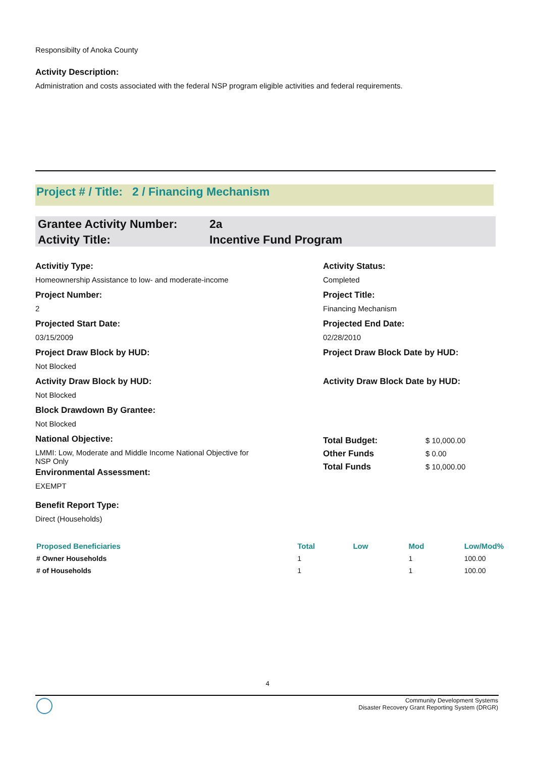Responsibilty of Anoka County
Activity Description:
Administration and costs associated with the federal NSP program eligible activities and federal requirements.
Project # / Title: 2 / Financing Mechanism
Grantee Activity Number: 2a
Activity Title: Incentive Fund Program
Activitiy Type:
Homeownership Assistance to low- and moderate-income
Project Number:
2
Projected Start Date:
03/15/2009
Project Draw Block by HUD:
Not Blocked
Activity Draw Block by HUD:
Not Blocked
Block Drawdown By Grantee:
Not Blocked
Activity Status:
Completed
Project Title:
Financing Mechanism
Projected End Date:
02/28/2010
Project Draw Block Date by HUD:
Activity Draw Block Date by HUD:
National Objective:
LMMI: Low, Moderate and Middle Income National Objective for
NSP Only
Environmental Assessment:
EXEMPT
Benefit Report Type:
Direct (Households)
Total Budget: $ 10,000.00
Other Funds $ 0.00
Total Funds $ 10,000.00
| Proposed Beneficiaries | Total | Low | Mod | Low/Mod% |
| --- | --- | --- | --- | --- |
| # Owner Households | 1 | | 1 | 100.00 |
| # of Households | 1 | | 1 | 100.00 |
4
Community Development Systems
Disaster Recovery Grant Reporting System (DRGR)